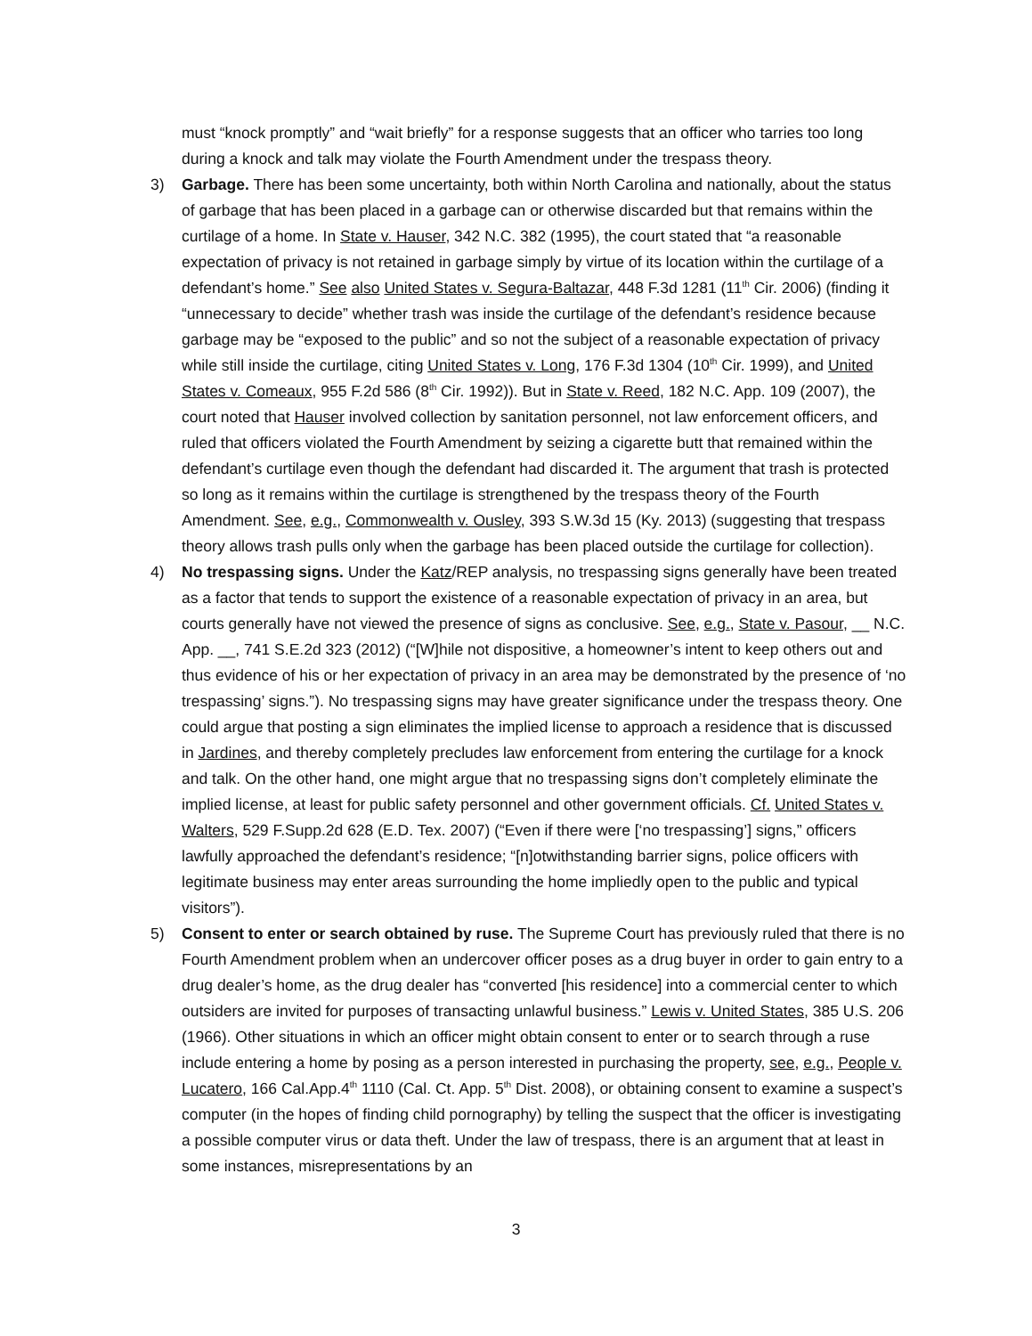must “knock promptly” and “wait briefly” for a response suggests that an officer who tarries too long during a knock and talk may violate the Fourth Amendment under the trespass theory.
3) Garbage. There has been some uncertainty, both within North Carolina and nationally, about the status of garbage that has been placed in a garbage can or otherwise discarded but that remains within the curtilage of a home. In State v. Hauser, 342 N.C. 382 (1995), the court stated that “a reasonable expectation of privacy is not retained in garbage simply by virtue of its location within the curtilage of a defendant’s home.” See also United States v. Segura-Baltazar, 448 F.3d 1281 (11<sup>th</sup> Cir. 2006) (finding it “unnecessary to decide” whether trash was inside the curtilage of the defendant’s residence because garbage may be “exposed to the public” and so not the subject of a reasonable expectation of privacy while still inside the curtilage, citing United States v. Long, 176 F.3d 1304 (10<sup>th</sup> Cir. 1999), and United States v. Comeaux, 955 F.2d 586 (8<sup>th</sup> Cir. 1992)). But in State v. Reed, 182 N.C. App. 109 (2007), the court noted that Hauser involved collection by sanitation personnel, not law enforcement officers, and ruled that officers violated the Fourth Amendment by seizing a cigarette butt that remained within the defendant’s curtilage even though the defendant had discarded it. The argument that trash is protected so long as it remains within the curtilage is strengthened by the trespass theory of the Fourth Amendment. See, e.g., Commonwealth v. Ousley, 393 S.W.3d 15 (Ky. 2013) (suggesting that trespass theory allows trash pulls only when the garbage has been placed outside the curtilage for collection).
4) No trespassing signs. Under the Katz/REP analysis, no trespassing signs generally have been treated as a factor that tends to support the existence of a reasonable expectation of privacy in an area, but courts generally have not viewed the presence of signs as conclusive. See, e.g., State v. Pasour, __ N.C. App. __, 741 S.E.2d 323 (2012) (“[W]hile not dispositive, a homeowner’s intent to keep others out and thus evidence of his or her expectation of privacy in an area may be demonstrated by the presence of ‘no trespassing’ signs.”). No trespassing signs may have greater significance under the trespass theory. One could argue that posting a sign eliminates the implied license to approach a residence that is discussed in Jardines, and thereby completely precludes law enforcement from entering the curtilage for a knock and talk. On the other hand, one might argue that no trespassing signs don’t completely eliminate the implied license, at least for public safety personnel and other government officials. Cf. United States v. Walters, 529 F.Supp.2d 628 (E.D. Tex. 2007) (“Even if there were [‘no trespassing’] signs,” officers lawfully approached the defendant’s residence; “[n]otwithstanding barrier signs, police officers with legitimate business may enter areas surrounding the home impliedly open to the public and typical visitors”).
5) Consent to enter or search obtained by ruse. The Supreme Court has previously ruled that there is no Fourth Amendment problem when an undercover officer poses as a drug buyer in order to gain entry to a drug dealer’s home, as the drug dealer has “converted [his residence] into a commercial center to which outsiders are invited for purposes of transacting unlawful business.” Lewis v. United States, 385 U.S. 206 (1966). Other situations in which an officer might obtain consent to enter or to search through a ruse include entering a home by posing as a person interested in purchasing the property, see, e.g., People v. Lucatero, 166 Cal.App.4<sup>th</sup> 1110 (Cal. Ct. App. 5<sup>th</sup> Dist. 2008), or obtaining consent to examine a suspect’s computer (in the hopes of finding child pornography) by telling the suspect that the officer is investigating a possible computer virus or data theft. Under the law of trespass, there is an argument that at least in some instances, misrepresentations by an
3